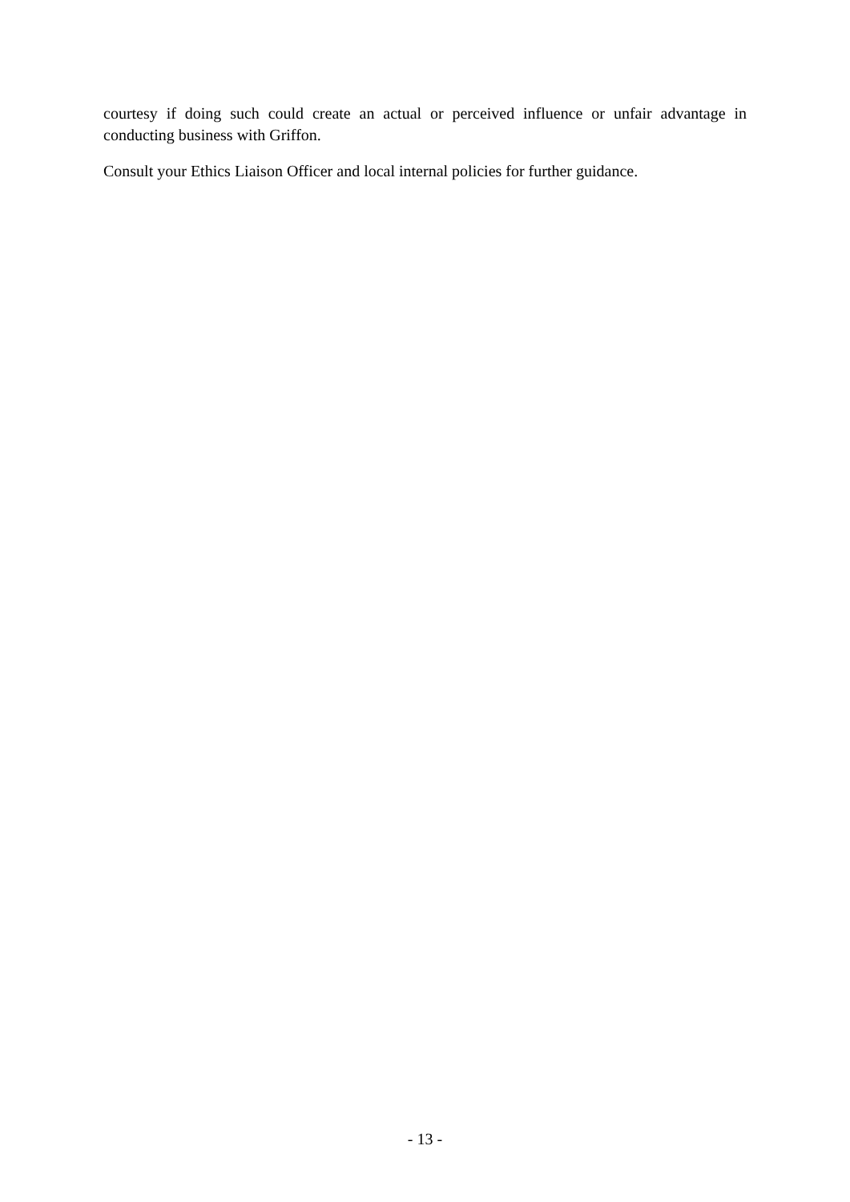courtesy if doing such could create an actual or perceived influence or unfair advantage in conducting business with Griffon.
Consult your Ethics Liaison Officer and local internal policies for further guidance.
- 13 -